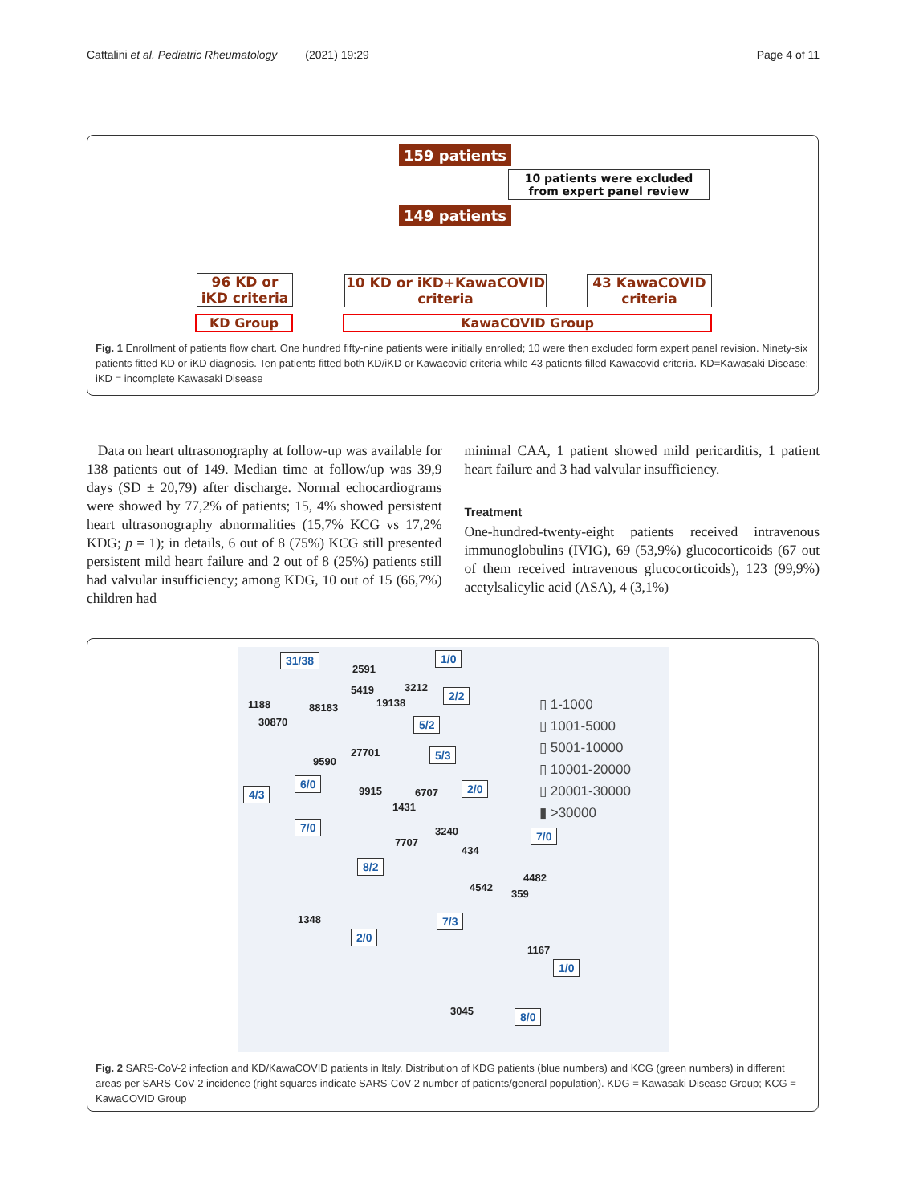Cattalini et al. Pediatric Rheumatology (2021) 19:29 Page 4 of 11
159 patients
10 patients were excluded from expert panel review
149 patients
96 KD or iKD criteria
10 KD or iKD+KawaCOVID criteria
43 KawaCOVID criteria
KD Group KawaCOVID Group
Fig. 1 Enrollment of patients flow chart. One hundred fifty-nine patients were initially enrolled; 10 were then excluded form expert panel revision. Ninety-six patients fitted KD or iKD diagnosis. Ten patients fitted both KD/iKD or Kawacovid criteria while 43 patients filled Kawacovid criteria. KD=Kawasaki Disease; iKD = incomplete Kawasaki Disease
Data on heart ultrasonography at follow-up was available for 138 patients out of 149. Median time at follow/up was 39,9 days (SD ± 20,79) after discharge. Normal echocardiograms were showed by 77,2% of patients; 15, 4% showed persistent heart ultrasonography abnormalities (15,7% KCG vs 17,2% KDG; p = 1); in details, 6 out of 8 (75%) KCG still presented persistent mild heart failure and 2 out of 8 (25%) patients still had valvular insufficiency; among KDG, 10 out of 15 (66,7%) children had
minimal CAA, 1 patient showed mild pericarditis, 1 patient heart failure and 3 had valvular insufficiency.
Treatment
One-hundred-twenty-eight patients received intravenous immunoglobulins (IVIG), 69 (53,9%) glucocorticoids (67 out of them received intravenous glucocorticoids), 123 (99,9%) acetylsalicylic acid (ASA), 4 (3,1%)
31/38
2591
1/0
5419 3212
1188 88183 19138
2/2
30870 5/2
27701 5/3
9590
6/0
9915 6707 2/0
4/3
1431
7/0 3240 7/0
7707
434
8/2
4482
4542
359
1348 7/3
2/0
1167
1/0
3045 8/0
▯ 1-1000
▯ 1001-5000
▯ 5001-10000
▯ 10001-20000
▯ 20001-30000
▮ >30000
Fig. 2 SARS-CoV-2 infection and KD/KawaCOVID patients in Italy. Distribution of KDG patients (blue numbers) and KCG (green numbers) in different areas per SARS-CoV-2 incidence (right squares indicate SARS-CoV-2 number of patients/general population). KDG = Kawasaki Disease Group; KCG = KawaCOVID Group